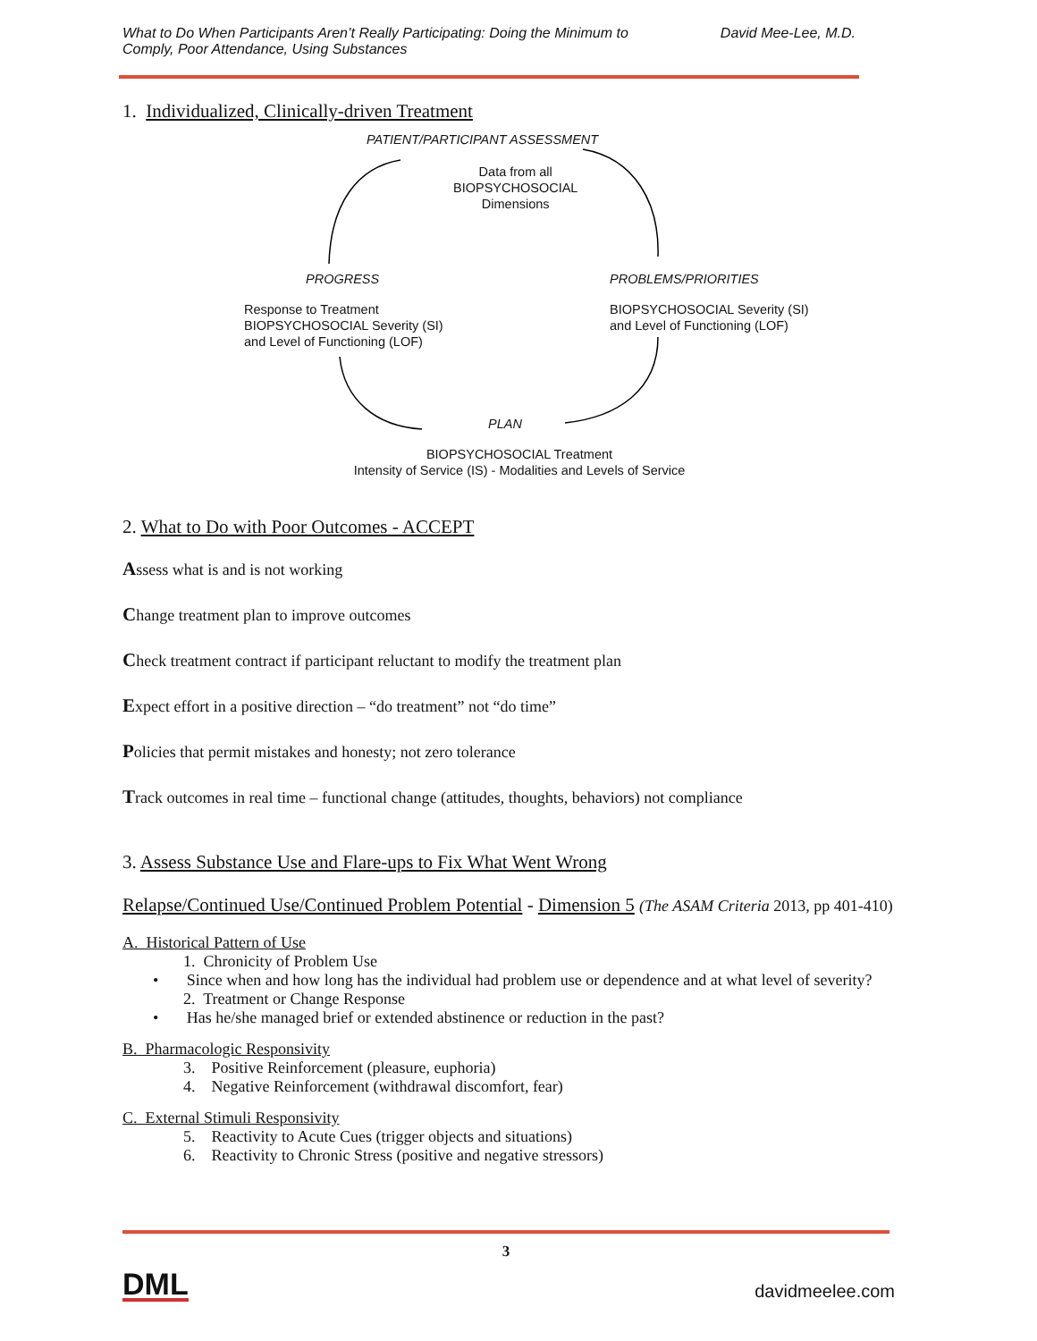What to Do When Participants Aren’t Really Participating: Doing the Minimum to
Comply, Poor Attendance, Using Substances David Mee-Lee, M.D.
1. Individualized, Clinically-driven Treatment
PATIENT/PARTICIPANT ASSESSMENT
Data from all
BIOPSYCHOSOCIAL
Dimensions
PROGRESS PROBLEMS/PRIORITIES
Response to Treatment
BIOPSYCHOSOCIAL Severity (SI)
and Level of Functioning (LOF)
BIOPSYCHOSOCIAL Severity (SI)
and Level of Functioning (LOF)
PLAN
BIOPSYCHOSOCIAL Treatment
Intensity of Service (IS) - Modalities and Levels of Service
2. What to Do with Poor Outcomes - ACCEPT
Assess what is and is not working
Change treatment plan to improve outcomes
Check treatment contract if participant reluctant to modify the treatment plan
Expect effort in a positive direction – “do treatment” not “do time”
Policies that permit mistakes and honesty; not zero tolerance
Track outcomes in real time – functional change (attitudes, thoughts, behaviors) not compliance
3. Assess Substance Use and Flare-ups to Fix What Went Wrong
Relapse/Continued Use/Continued Problem Potential - Dimension 5 (The ASAM Criteria 2013, pp 401-410)
A. Historical Pattern of Use
1. Chronicity of Problem Use
• Since when and how long has the individual had problem use or dependence and at what level of severity?
2. Treatment or Change Response
• Has he/she managed brief or extended abstinence or reduction in the past?
B. Pharmacologic Responsivity
3. Positive Reinforcement (pleasure, euphoria)
4. Negative Reinforcement (withdrawal discomfort, fear)
C. External Stimuli Responsivity
5. Reactivity to Acute Cues (trigger objects and situations)
6. Reactivity to Chronic Stress (positive and negative stressors)
3
DML davidmeelee.com